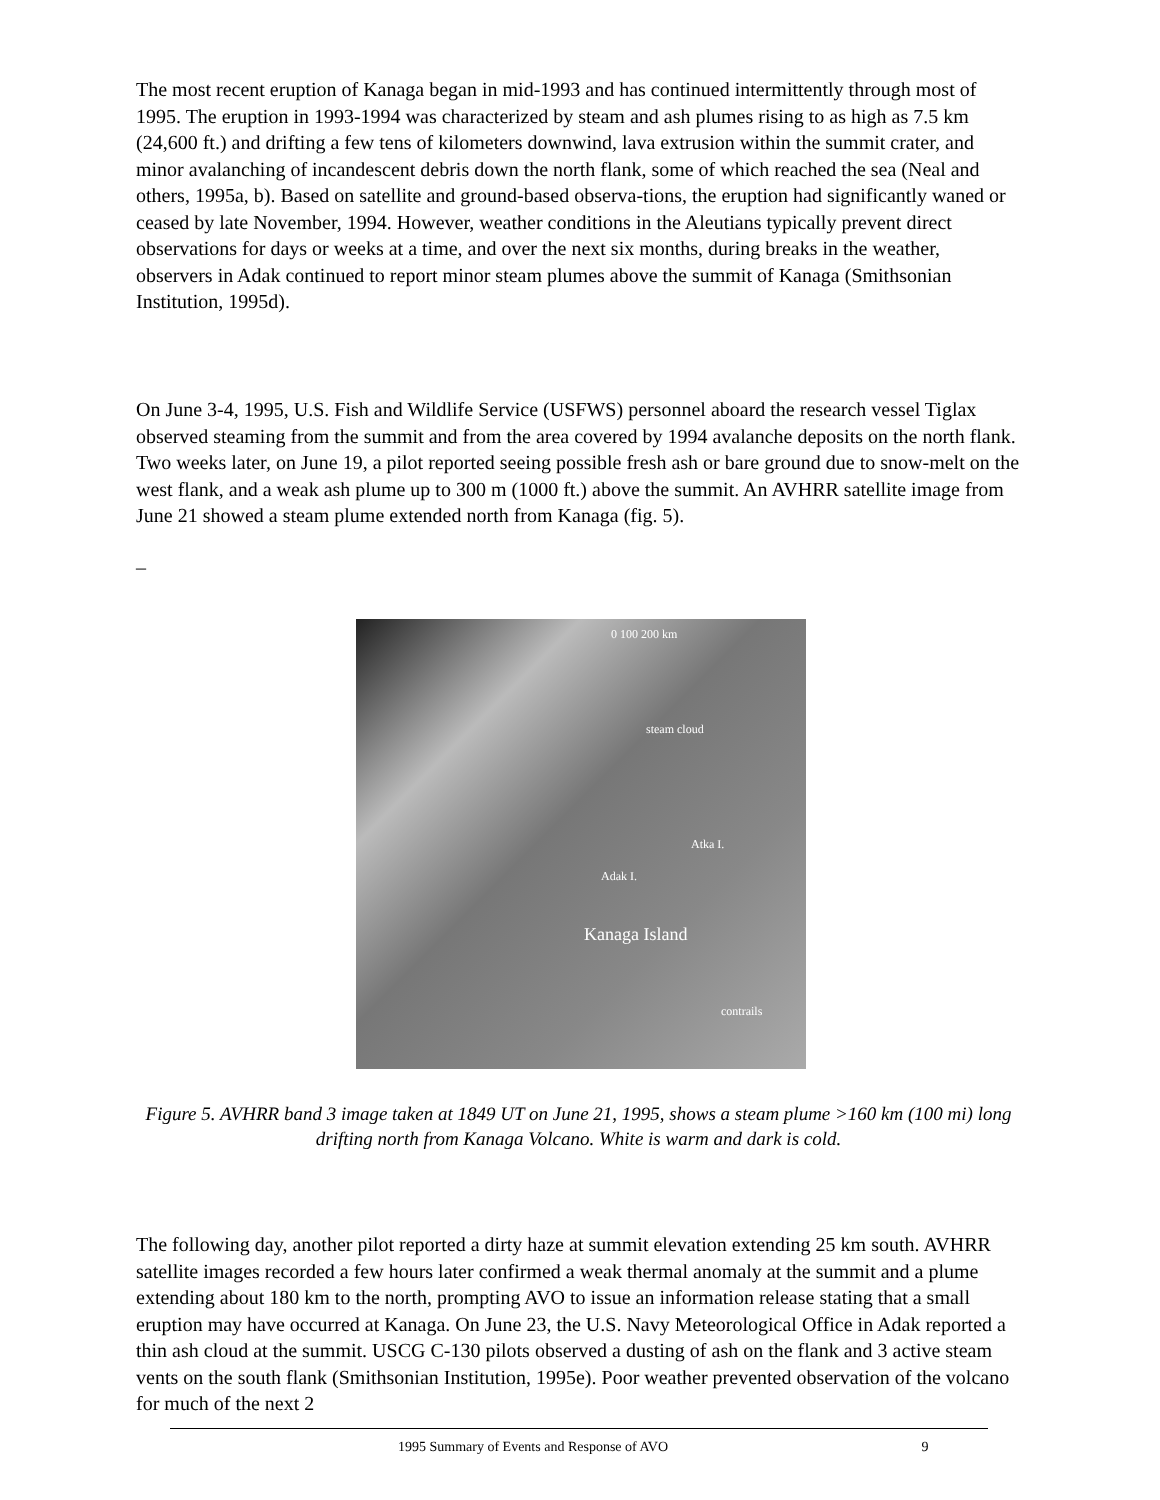The most recent eruption of Kanaga began in mid-1993 and has continued intermittently through most of 1995. The eruption in 1993-1994 was characterized by steam and ash plumes rising to as high as 7.5 km (24,600 ft.) and drifting a few tens of kilometers downwind, lava extrusion within the summit crater, and minor avalanching of incandescent debris down the north flank, some of which reached the sea (Neal and others, 1995a, b). Based on satellite and ground-based observa-tions, the eruption had significantly waned or ceased by late November, 1994. However, weather conditions in the Aleutians typically prevent direct observations for days or weeks at a time, and over the next six months, during breaks in the weather, observers in Adak continued to report minor steam plumes above the summit of Kanaga (Smithsonian Institution, 1995d).
On June 3-4, 1995, U.S. Fish and Wildlife Service (USFWS) personnel aboard the research vessel Tiglax observed steaming from the summit and from the area covered by 1994 avalanche deposits on the north flank. Two weeks later, on June 19, a pilot reported seeing possible fresh ash or bare ground due to snow-melt on the west flank, and a weak ash plume up to 300 m (1000 ft.) above the summit. An AVHRR satellite image from June 21 showed a steam plume extended north from Kanaga (fig. 5).
_
0 100 200 km
steam cloud
Atka I.
Adak I.
Kanaga Island
contrails
Figure 5. AVHRR band 3 image taken at 1849 UT on June 21, 1995, shows a steam plume >160 km (100 mi) long drifting north from Kanaga Volcano. White is warm and dark is cold.
The following day, another pilot reported a dirty haze at summit elevation extending 25 km south. AVHRR satellite images recorded a few hours later confirmed a weak thermal anomaly at the summit and a plume extending about 180 km to the north, prompting AVO to issue an information release stating that a small eruption may have occurred at Kanaga. On June 23, the U.S. Navy Meteorological Office in Adak reported a thin ash cloud at the summit. USCG C-130 pilots observed a dusting of ash on the flank and 3 active steam vents on the south flank (Smithsonian Institution, 1995e). Poor weather prevented observation of the volcano for much of the next 2
1995 Summary of Events and Response of AVO 9